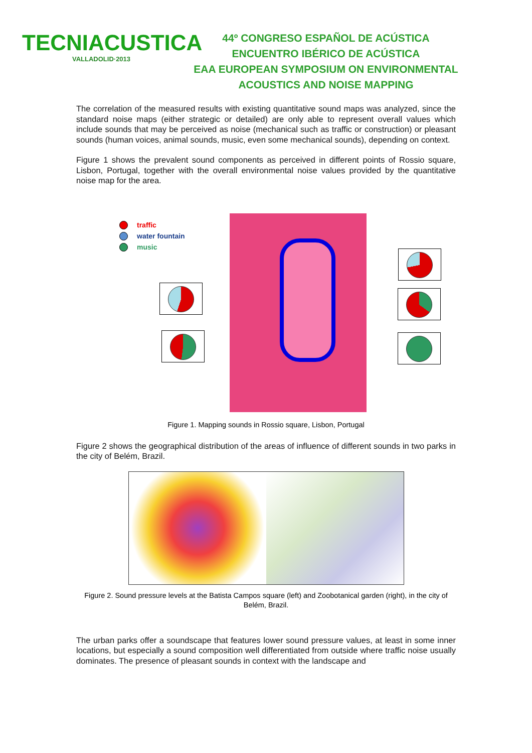TECNIACUSTICA
VALLADOLID·2013
44º CONGRESO ESPAÑOL DE ACÚSTICA
ENCUENTRO IBÉRICO DE ACÚSTICA
EAA EUROPEAN SYMPOSIUM ON ENVIRONMENTAL
ACOUSTICS AND NOISE MAPPING
The correlation of the measured results with existing quantitative sound maps was analyzed, since the standard noise maps (either strategic or detailed) are only able to represent overall values which include sounds that may be perceived as noise (mechanical such as traffic or construction) or pleasant sounds (human voices, animal sounds, music, even some mechanical sounds), depending on context.
Figure 1 shows the prevalent sound components as perceived in different points of Rossio square, Lisbon, Portugal, together with the overall environmental noise values provided by the quantitative noise map for the area.
traffic
water fountain
music
Figure 1. Mapping sounds in Rossio square, Lisbon, Portugal
Figure 2 shows the geographical distribution of the areas of influence of different sounds in two parks in the city of Belém, Brazil.
Figure 2. Sound pressure levels at the Batista Campos square (left) and Zoobotanical garden (right), in the city of Belém, Brazil.
The urban parks offer a soundscape that features lower sound pressure values, at least in some inner locations, but especially a sound composition well differentiated from outside where traffic noise usually dominates. The presence of pleasant sounds in context with the landscape and